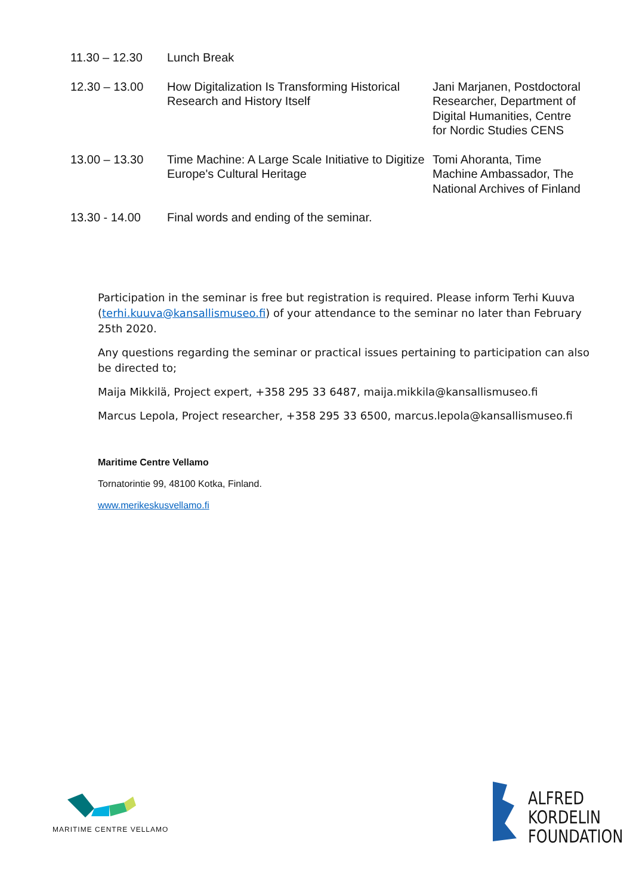| 11.30 – 12.30 | Lunch Break | |
| 12.30 – 13.00 | How Digitalization Is Transforming Historical Research and History Itself | Jani Marjanen, Postdoctoral Researcher, Department of Digital Humanities, Centre for Nordic Studies CENS |
| 13.00 – 13.30 | Time Machine: A Large Scale Initiative to Digitize Europe's Cultural Heritage | Tomi Ahoranta, Time Machine Ambassador, The National Archives of Finland |
| 13.30 - 14.00 | Final words and ending of the seminar. | |
Participation in the seminar is free but registration is required. Please inform Terhi Kuuva (terhi.kuuva@kansallismuseo.fi) of your attendance to the seminar no later than February 25th 2020.
Any questions regarding the seminar or practical issues pertaining to participation can also be directed to;
Maija Mikkilä, Project expert, +358 295 33 6487, maija.mikkila@kansallismuseo.fi
Marcus Lepola, Project researcher, +358 295 33 6500, marcus.lepola@kansallismuseo.fi
Maritime Centre Vellamo
Tornatorintie 99, 48100 Kotka, Finland.
www.merikeskusvellamo.fi
MARITIME CENTRE VELLAMO
ALFRED
KORDELIN
FOUNDATION